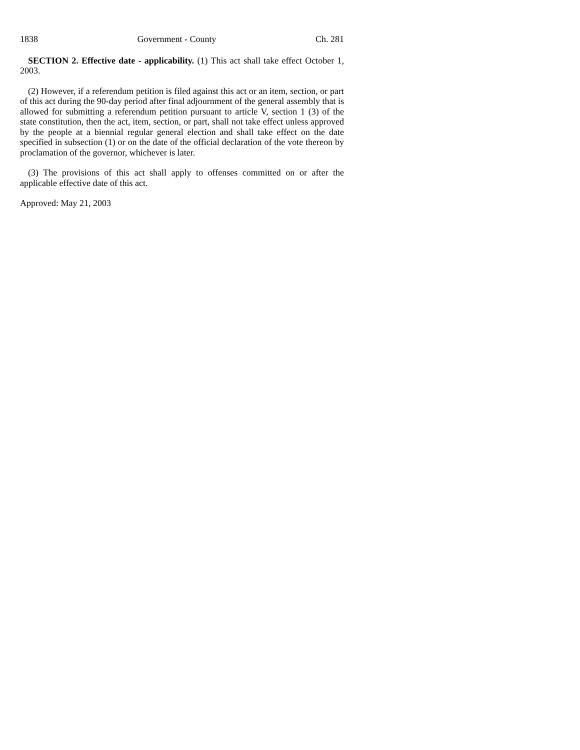1838 Government - County Ch. 281
SECTION 2. Effective date - applicability. (1) This act shall take effect October 1, 2003.
(2) However, if a referendum petition is filed against this act or an item, section, or part of this act during the 90-day period after final adjournment of the general assembly that is allowed for submitting a referendum petition pursuant to article V, section 1 (3) of the state constitution, then the act, item, section, or part, shall not take effect unless approved by the people at a biennial regular general election and shall take effect on the date specified in subsection (1) or on the date of the official declaration of the vote thereon by proclamation of the governor, whichever is later.
(3) The provisions of this act shall apply to offenses committed on or after the applicable effective date of this act.
Approved: May 21, 2003